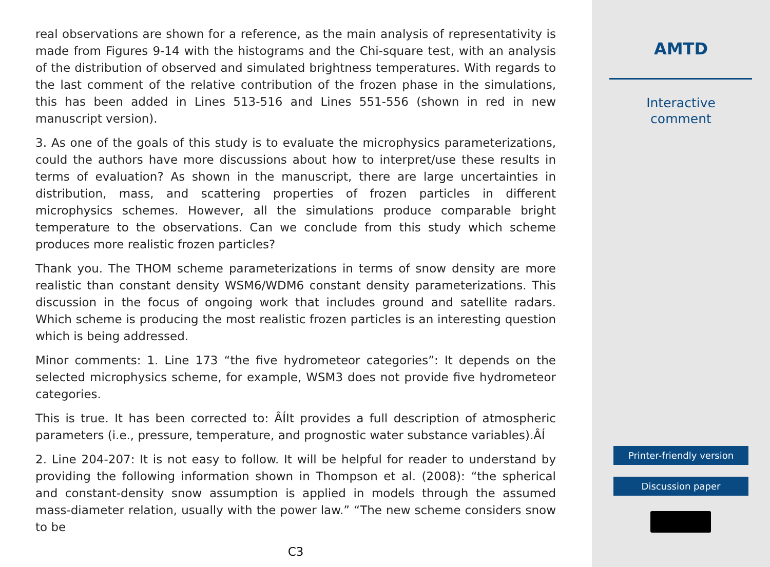real observations are shown for a reference, as the main analysis of representativity is made from Figures 9-14 with the histograms and the Chi-square test, with an analysis of the distribution of observed and simulated brightness temperatures. With regards to the last comment of the relative contribution of the frozen phase in the simulations, this has been added in Lines 513-516 and Lines 551-556 (shown in red in new manuscript version).
3. As one of the goals of this study is to evaluate the microphysics parameterizations, could the authors have more discussions about how to interpret/use these results in terms of evaluation? As shown in the manuscript, there are large uncertainties in distribution, mass, and scattering properties of frozen particles in different microphysics schemes. However, all the simulations produce comparable bright temperature to the observations. Can we conclude from this study which scheme produces more realistic frozen particles?
Thank you. The THOM scheme parameterizations in terms of snow density are more realistic than constant density WSM6/WDM6 constant density parameterizations. This discussion in the focus of ongoing work that includes ground and satellite radars. Which scheme is producing the most realistic frozen particles is an interesting question which is being addressed.
Minor comments: 1. Line 173 “the five hydrometeor categories”: It depends on the selected microphysics scheme, for example, WSM3 does not provide five hydrometeor categories.
This is true. It has been corrected to: ÂÍIt provides a full description of atmospheric parameters (i.e., pressure, temperature, and prognostic water substance variables).ÂÍ
2. Line 204-207: It is not easy to follow. It will be helpful for reader to understand by providing the following information shown in Thompson et al. (2008): “the spherical and constant-density snow assumption is applied in models through the assumed mass-diameter relation, usually with the power law.” “The new scheme considers snow to be
C3
AMTD
Interactive
comment
Printer-friendly version
Discussion paper